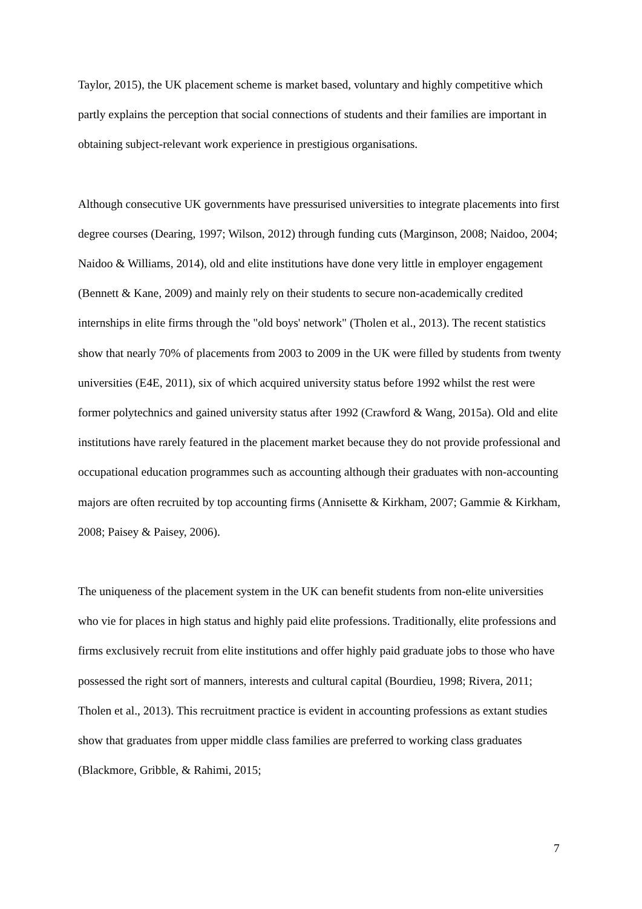Taylor, 2015), the UK placement scheme is market based, voluntary and highly competitive which partly explains the perception that social connections of students and their families are important in obtaining subject-relevant work experience in prestigious organisations.
Although consecutive UK governments have pressurised universities to integrate placements into first degree courses (Dearing, 1997; Wilson, 2012) through funding cuts (Marginson, 2008; Naidoo, 2004; Naidoo & Williams, 2014), old and elite institutions have done very little in employer engagement (Bennett & Kane, 2009) and mainly rely on their students to secure non-academically credited internships in elite firms through the "old boys' network" (Tholen et al., 2013). The recent statistics show that nearly 70% of placements from 2003 to 2009 in the UK were filled by students from twenty universities (E4E, 2011), six of which acquired university status before 1992 whilst the rest were former polytechnics and gained university status after 1992 (Crawford & Wang, 2015a). Old and elite institutions have rarely featured in the placement market because they do not provide professional and occupational education programmes such as accounting although their graduates with non-accounting majors are often recruited by top accounting firms (Annisette & Kirkham, 2007; Gammie & Kirkham, 2008; Paisey & Paisey, 2006).
The uniqueness of the placement system in the UK can benefit students from non-elite universities who vie for places in high status and highly paid elite professions. Traditionally, elite professions and firms exclusively recruit from elite institutions and offer highly paid graduate jobs to those who have possessed the right sort of manners, interests and cultural capital (Bourdieu, 1998; Rivera, 2011; Tholen et al., 2013). This recruitment practice is evident in accounting professions as extant studies show that graduates from upper middle class families are preferred to working class graduates (Blackmore, Gribble, & Rahimi, 2015;
7